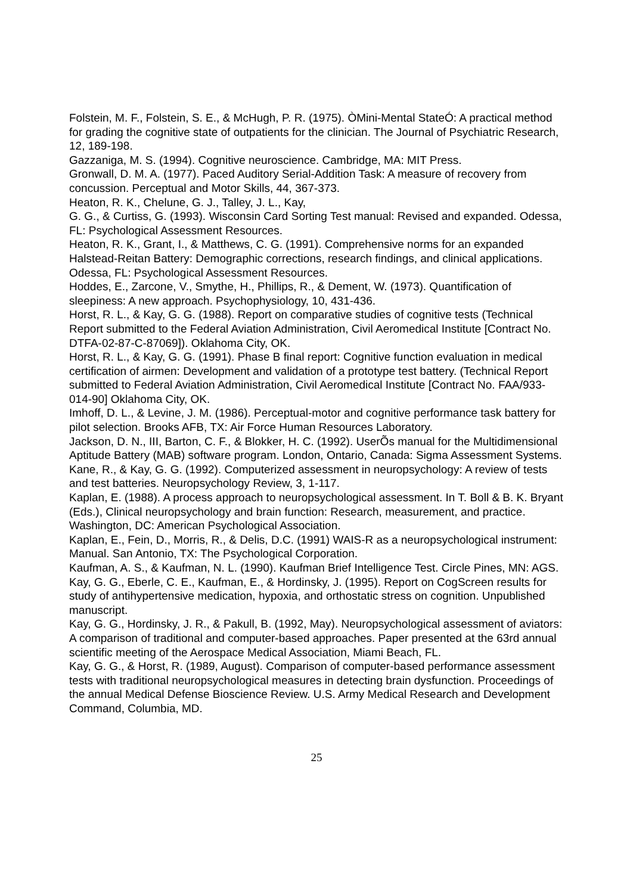Folstein, M. F., Folstein, S. E., & McHugh, P. R. (1975). ÒMini-Mental StateÓ: A practical method for grading the cognitive state of outpatients for the clinician. The Journal of Psychiatric Research, 12, 189-198.
Gazzaniga, M. S. (1994). Cognitive neuroscience. Cambridge, MA: MIT Press.
Gronwall, D. M. A. (1977). Paced Auditory Serial-Addition Task: A measure of recovery from concussion. Perceptual and Motor Skills, 44, 367-373.
Heaton, R. K., Chelune, G. J., Talley, J. L., Kay,
G. G., & Curtiss, G. (1993). Wisconsin Card Sorting Test manual: Revised and expanded. Odessa, FL: Psychological Assessment Resources.
Heaton, R. K., Grant, I., & Matthews, C. G. (1991). Comprehensive norms for an expanded Halstead-Reitan Battery: Demographic corrections, research findings, and clinical applications. Odessa, FL: Psychological Assessment Resources.
Hoddes, E., Zarcone, V., Smythe, H., Phillips, R., & Dement, W. (1973). Quantification of sleepiness: A new approach. Psychophysiology, 10, 431-436.
Horst, R. L., & Kay, G. G. (1988). Report on comparative studies of cognitive tests (Technical Report submitted to the Federal Aviation Administration, Civil Aeromedical Institute [Contract No. DTFA-02-87-C-87069]). Oklahoma City, OK.
Horst, R. L., & Kay, G. G. (1991). Phase B final report: Cognitive function evaluation in medical certification of airmen: Development and validation of a prototype test battery. (Technical Report submitted to Federal Aviation Administration, Civil Aeromedical Institute [Contract No. FAA/933-014-90] Oklahoma City, OK.
Imhoff, D. L., & Levine, J. M. (1986). Perceptual-motor and cognitive performance task battery for pilot selection. Brooks AFB, TX: Air Force Human Resources Laboratory.
Jackson, D. N., III, Barton, C. F., & Blokker, H. C. (1992). UserÕs manual for the Multidimensional Aptitude Battery (MAB) software program. London, Ontario, Canada: Sigma Assessment Systems.
Kane, R., & Kay, G. G. (1992). Computerized assessment in neuropsychology: A review of tests and test batteries. Neuropsychology Review, 3, 1-117.
Kaplan, E. (1988). A process approach to neuropsychological assessment. In T. Boll & B. K. Bryant (Eds.), Clinical neuropsychology and brain function: Research, measurement, and practice. Washington, DC: American Psychological Association.
Kaplan, E., Fein, D., Morris, R., & Delis, D.C. (1991) WAIS-R as a neuropsychological instrument: Manual. San Antonio, TX: The Psychological Corporation.
Kaufman, A. S., & Kaufman, N. L. (1990). Kaufman Brief Intelligence Test. Circle Pines, MN: AGS.
Kay, G. G., Eberle, C. E., Kaufman, E., & Hordinsky, J. (1995). Report on CogScreen results for study of antihypertensive medication, hypoxia, and orthostatic stress on cognition. Unpublished manuscript.
Kay, G. G., Hordinsky, J. R., & Pakull, B. (1992, May). Neuropsychological assessment of aviators: A comparison of traditional and computer-based approaches. Paper presented at the 63rd annual scientific meeting of the Aerospace Medical Association, Miami Beach, FL.
Kay, G. G., & Horst, R. (1989, August). Comparison of computer-based performance assessment tests with traditional neuropsychological measures in detecting brain dysfunction. Proceedings of the annual Medical Defense Bioscience Review. U.S. Army Medical Research and Development Command, Columbia, MD.
25